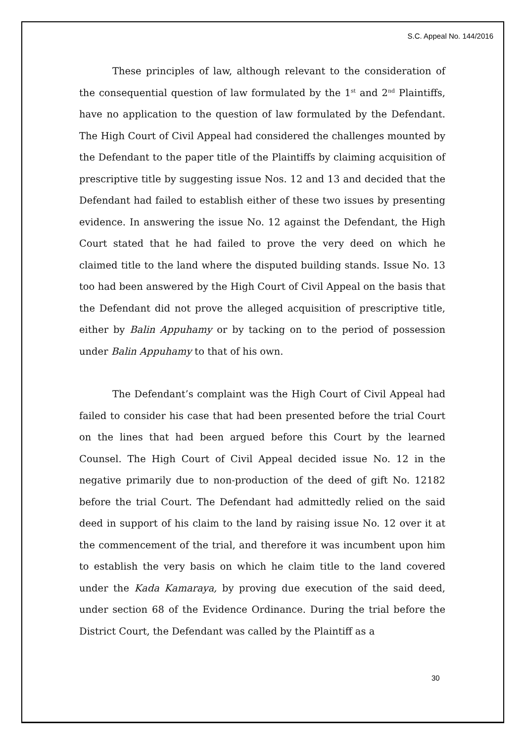S.C. Appeal No. 144/2016
These principles of law, although relevant to the consideration of the consequential question of law formulated by the 1<sup>st</sup> and 2<sup>nd</sup> Plaintiffs, have no application to the question of law formulated by the Defendant. The High Court of Civil Appeal had considered the challenges mounted by the Defendant to the paper title of the Plaintiffs by claiming acquisition of prescriptive title by suggesting issue Nos. 12 and 13 and decided that the Defendant had failed to establish either of these two issues by presenting evidence. In answering the issue No. 12 against the Defendant, the High Court stated that he had failed to prove the very deed on which he claimed title to the land where the disputed building stands. Issue No. 13 too had been answered by the High Court of Civil Appeal on the basis that the Defendant did not prove the alleged acquisition of prescriptive title, either by Balin Appuhamy or by tacking on to the period of possession under Balin Appuhamy to that of his own.
The Defendant’s complaint was the High Court of Civil Appeal had failed to consider his case that had been presented before the trial Court on the lines that had been argued before this Court by the learned Counsel. The High Court of Civil Appeal decided issue No. 12 in the negative primarily due to non-production of the deed of gift No. 12182 before the trial Court. The Defendant had admittedly relied on the said deed in support of his claim to the land by raising issue No. 12 over it at the commencement of the trial, and therefore it was incumbent upon him to establish the very basis on which he claim title to the land covered under the Kada Kamaraya, by proving due execution of the said deed, under section 68 of the Evidence Ordinance. During the trial before the District Court, the Defendant was called by the Plaintiff as a
30